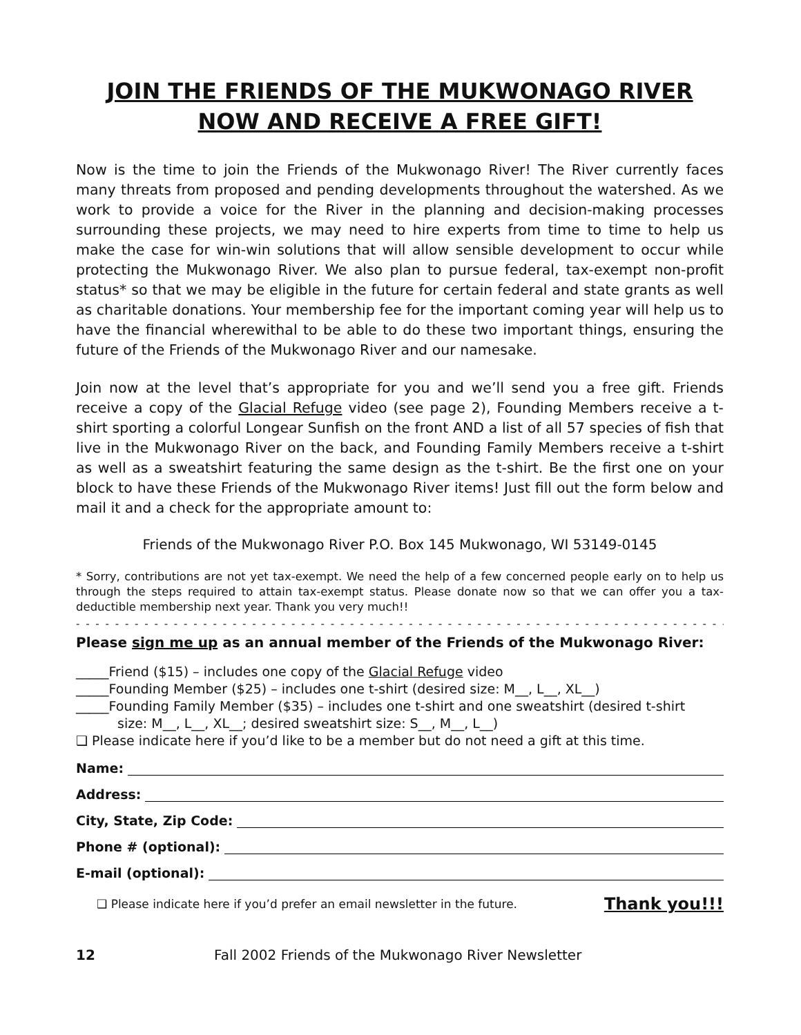JOIN THE FRIENDS OF THE MUKWONAGO RIVER NOW AND RECEIVE A FREE GIFT!
Now is the time to join the Friends of the Mukwonago River! The River currently faces many threats from proposed and pending developments throughout the watershed. As we work to provide a voice for the River in the planning and decision-making processes surrounding these projects, we may need to hire experts from time to time to help us make the case for win-win solutions that will allow sensible development to occur while protecting the Mukwonago River. We also plan to pursue federal, tax-exempt non-profit status* so that we may be eligible in the future for certain federal and state grants as well as charitable donations. Your membership fee for the important coming year will help us to have the financial wherewithal to be able to do these two important things, ensuring the future of the Friends of the Mukwonago River and our namesake.
Join now at the level that’s appropriate for you and we’ll send you a free gift. Friends receive a copy of the Glacial Refuge video (see page 2), Founding Members receive a t-shirt sporting a colorful Longear Sunfish on the front AND a list of all 57 species of fish that live in the Mukwonago River on the back, and Founding Family Members receive a t-shirt as well as a sweatshirt featuring the same design as the t-shirt. Be the first one on your block to have these Friends of the Mukwonago River items! Just fill out the form below and mail it and a check for the appropriate amount to:
Friends of the Mukwonago River P.O. Box 145 Mukwonago, WI 53149-0145
* Sorry, contributions are not yet tax-exempt. We need the help of a few concerned people early on to help us through the steps required to attain tax-exempt status. Please donate now so that we can offer you a tax-deductible membership next year. Thank you very much!!
- - - - - - - - - - - - - - - - - - - - - - - - - - - - - - - - - - - - - - - - - - - - - - - - - - - - - - - - - - - - - - - - - - - - - - - - - - - - - - - - - - - - - - - - - - -
Please sign me up as an annual member of the Friends of the Mukwonago River:
_____Friend ($15) – includes one copy of the Glacial Refuge video
_____Founding Member ($25) – includes one t-shirt (desired size: M__, L__, XL__)
_____Founding Family Member ($35) – includes one t-shirt and one sweatshirt (desired t-shirt
size: M__, L__, XL__; desired sweatshirt size: S__, M__, L__)
❑ Please indicate here if you’d like to be a member but do not need a gift at this time.
Name:
Address:
City, State, Zip Code:
Phone # (optional):
E-mail (optional):
❑ Please indicate here if you’d prefer an email newsletter in the future. Thank you!!!
12 Fall 2002 Friends of the Mukwonago River Newsletter